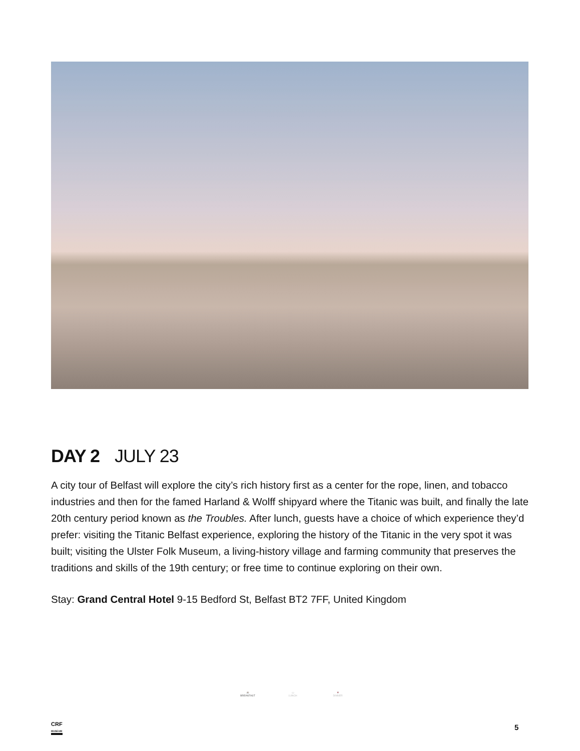DAY 2 JULY 23
A city tour of Belfast will explore the city’s rich history first as a center for the rope, linen, and tobacco industries and then for the famed Harland & Wolff shipyard where the Titanic was built, and finally the late 20th century period known as the Troubles. After lunch, guests have a choice of which experience they’d prefer: visiting the Titanic Belfast experience, exploring the history of the Titanic in the very spot it was built; visiting the Ulster Folk Museum, a living-history village and farming community that preserves the traditions and skills of the 19th century; or free time to continue exploring on their own.
Stay: Grand Central Hotel 9-15 Bedford St, Belfast BT2 7FF, United Kingdom
☕
BREAKFAST
▭
LUNCH
🍷
DINNER
CRF
MUSEUM
5